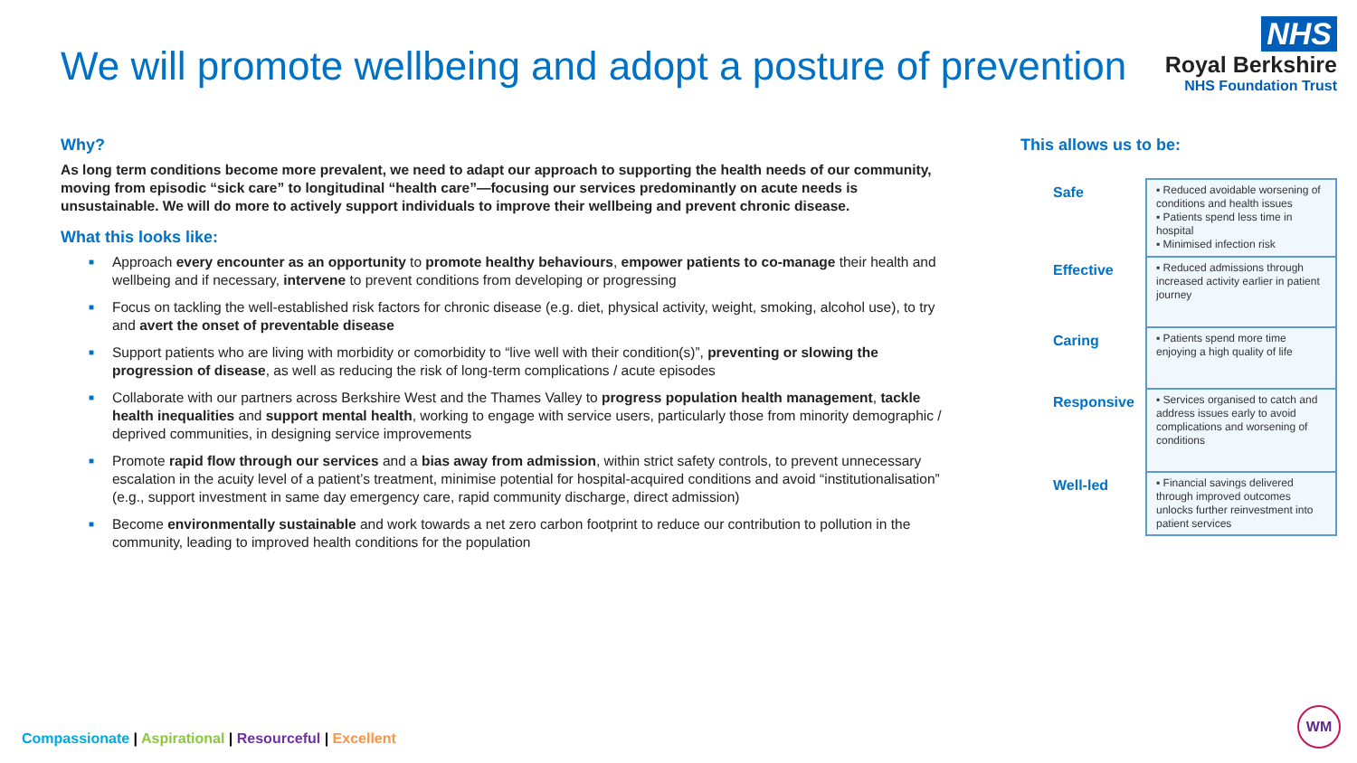We will promote wellbeing and adopt a posture of prevention
NHS
Royal Berkshire
NHS Foundation Trust
Why?
As long term conditions become more prevalent, we need to adapt our approach to supporting the health needs of our community, moving from episodic “sick care” to longitudinal “health care”—focusing our services predominantly on acute needs is unsustainable. We will do more to actively support individuals to improve their wellbeing and prevent chronic disease.
What this looks like:
■ Approach every encounter as an opportunity to promote healthy behaviours, empower patients to co-manage their health and wellbeing and if necessary, intervene to prevent conditions from developing or progressing
■ Focus on tackling the well-established risk factors for chronic disease (e.g. diet, physical activity, weight, smoking, alcohol use), to try and avert the onset of preventable disease
■ Support patients who are living with morbidity or comorbidity to “live well with their condition(s)”, preventing or slowing the progression of disease, as well as reducing the risk of long-term complications / acute episodes
■ Collaborate with our partners across Berkshire West and the Thames Valley to progress population health management, tackle health inequalities and support mental health, working to engage with service users, particularly those from minority demographic / deprived communities, in designing service improvements
■ Promote rapid flow through our services and a bias away from admission, within strict safety controls, to prevent unnecessary escalation in the acuity level of a patient’s treatment, minimise potential for hospital-acquired conditions and avoid “institutionalisation” (e.g., support investment in same day emergency care, rapid community discharge, direct admission)
■ Become environmentally sustainable and work towards a net zero carbon footprint to reduce our contribution to pollution in the community, leading to improved health conditions for the population
This allows us to be:
| Safe | ▪ Reduced avoidable worsening of conditions and health issues ▪ Patients spend less time in hospital ▪ Minimised infection risk |
| Effective | ▪ Reduced admissions through increased activity earlier in patient journey |
| Caring | ▪ Patients spend more time enjoying a high quality of life |
| Responsive | ▪ Services organised to catch and address issues early to avoid complications and worsening of conditions |
| Well-led | ▪ Financial savings delivered through improved outcomes unlocks further reinvestment into patient services |
Compassionate | Aspirational | Resourceful | Excellent
WM